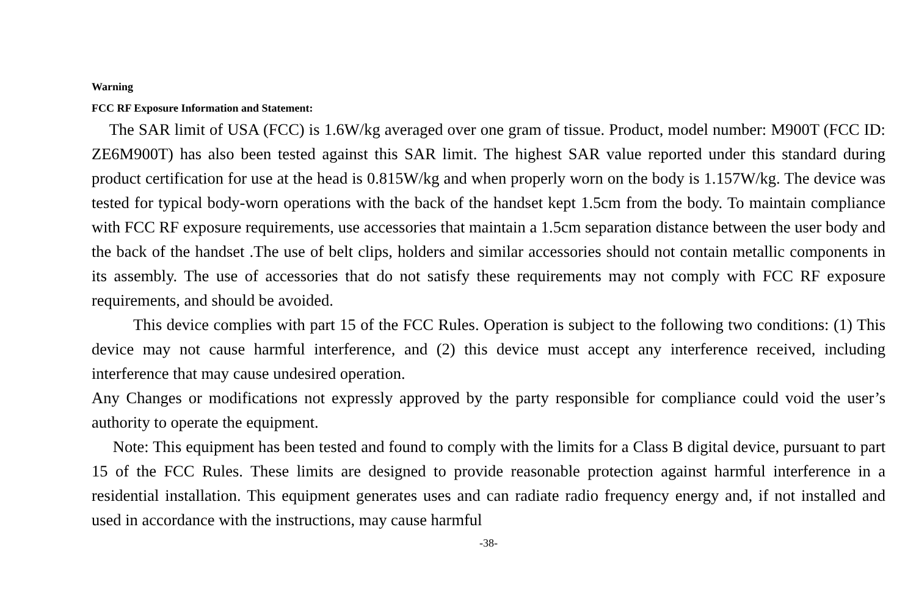Warning
FCC RF Exposure Information and Statement:
The SAR limit of USA (FCC) is 1.6W/kg averaged over one gram of tissue. Product, model number: M900T (FCC ID: ZE6M900T) has also been tested against this SAR limit. The highest SAR value reported under this standard during product certification for use at the head is 0.815W/kg and when properly worn on the body is 1.157W/kg. The device was tested for typical body-worn operations with the back of the handset kept 1.5cm from the body. To maintain compliance with FCC RF exposure requirements, use accessories that maintain a 1.5cm separation distance between the user body and the back of the handset .The use of belt clips, holders and similar accessories should not contain metallic components in its assembly. The use of accessories that do not satisfy these requirements may not comply with FCC RF exposure requirements, and should be avoided.
This device complies with part 15 of the FCC Rules. Operation is subject to the following two conditions: (1) This device may not cause harmful interference, and (2) this device must accept any interference received, including interference that may cause undesired operation.
Any Changes or modifications not expressly approved by the party responsible for compliance could void the user’s authority to operate the equipment.
Note: This equipment has been tested and found to comply with the limits for a Class B digital device, pursuant to part 15 of the FCC Rules. These limits are designed to provide reasonable protection against harmful interference in a residential installation. This equipment generates uses and can radiate radio frequency energy and, if not installed and used in accordance with the instructions, may cause harmful
-38-